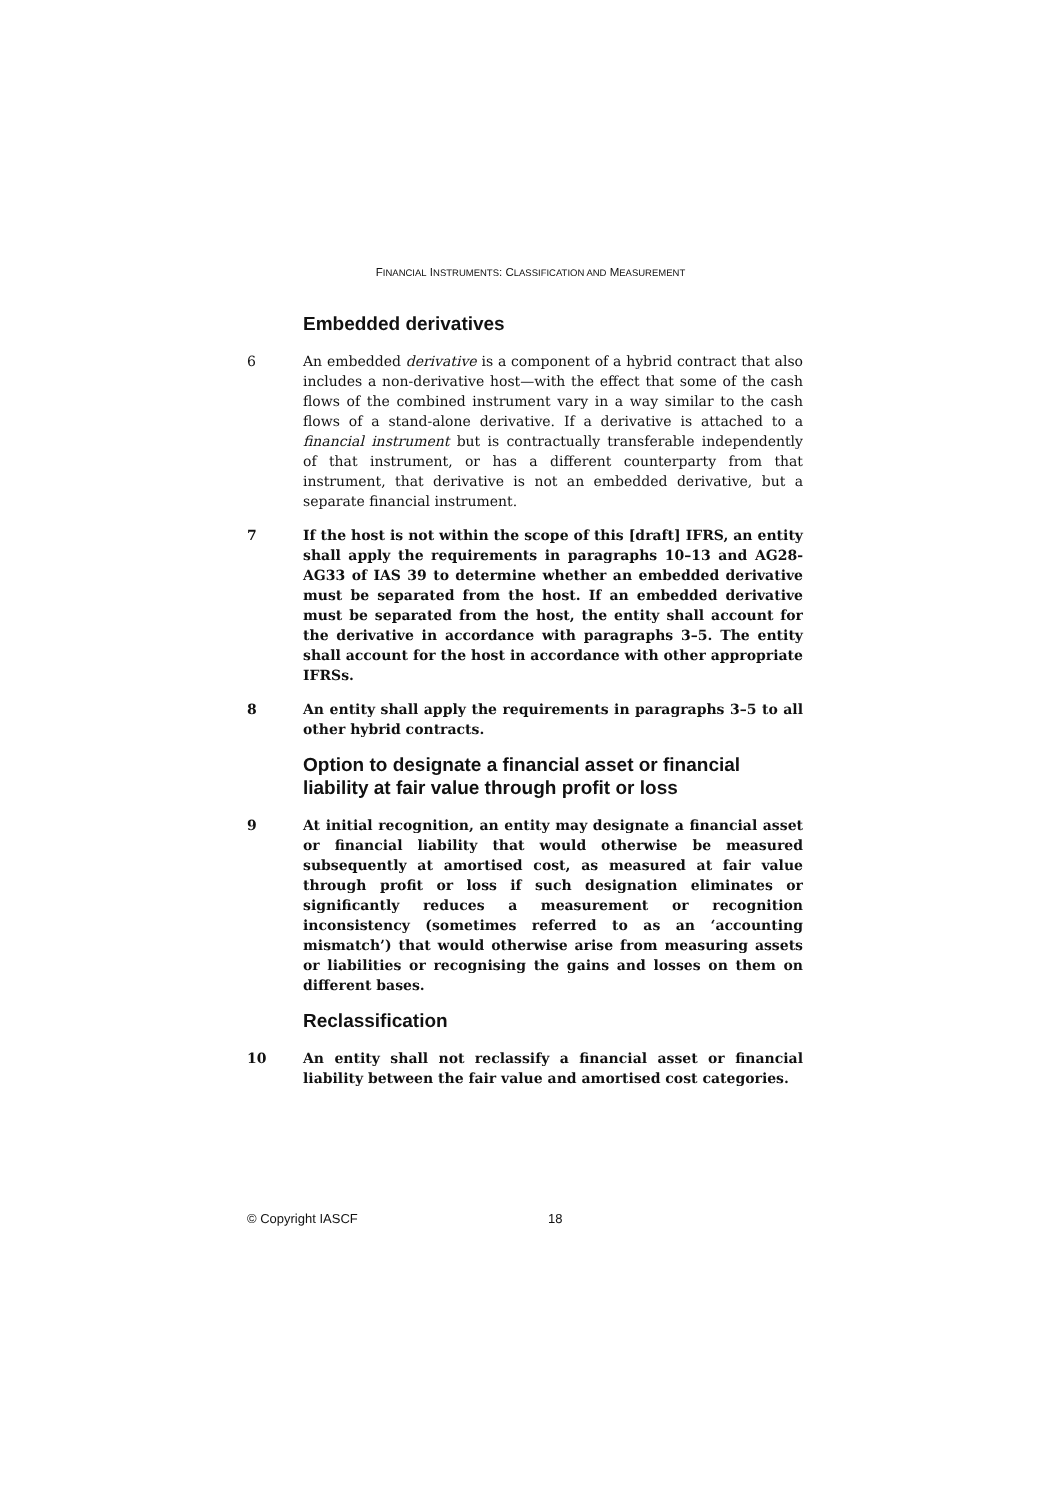FINANCIAL INSTRUMENTS: CLASSIFICATION AND MEASUREMENT
Embedded derivatives
6 An embedded derivative is a component of a hybrid contract that also includes a non-derivative host—with the effect that some of the cash flows of the combined instrument vary in a way similar to the cash flows of a stand-alone derivative. If a derivative is attached to a financial instrument but is contractually transferable independently of that instrument, or has a different counterparty from that instrument, that derivative is not an embedded derivative, but a separate financial instrument.
7 If the host is not within the scope of this [draft] IFRS, an entity shall apply the requirements in paragraphs 10–13 and AG28-AG33 of IAS 39 to determine whether an embedded derivative must be separated from the host. If an embedded derivative must be separated from the host, the entity shall account for the derivative in accordance with paragraphs 3–5. The entity shall account for the host in accordance with other appropriate IFRSs.
8 An entity shall apply the requirements in paragraphs 3–5 to all other hybrid contracts.
Option to designate a financial asset or financial liability at fair value through profit or loss
9 At initial recognition, an entity may designate a financial asset or financial liability that would otherwise be measured subsequently at amortised cost, as measured at fair value through profit or loss if such designation eliminates or significantly reduces a measurement or recognition inconsistency (sometimes referred to as an ‘accounting mismatch’) that would otherwise arise from measuring assets or liabilities or recognising the gains and losses on them on different bases.
Reclassification
10 An entity shall not reclassify a financial asset or financial liability between the fair value and amortised cost categories.
© Copyright IASCF 18